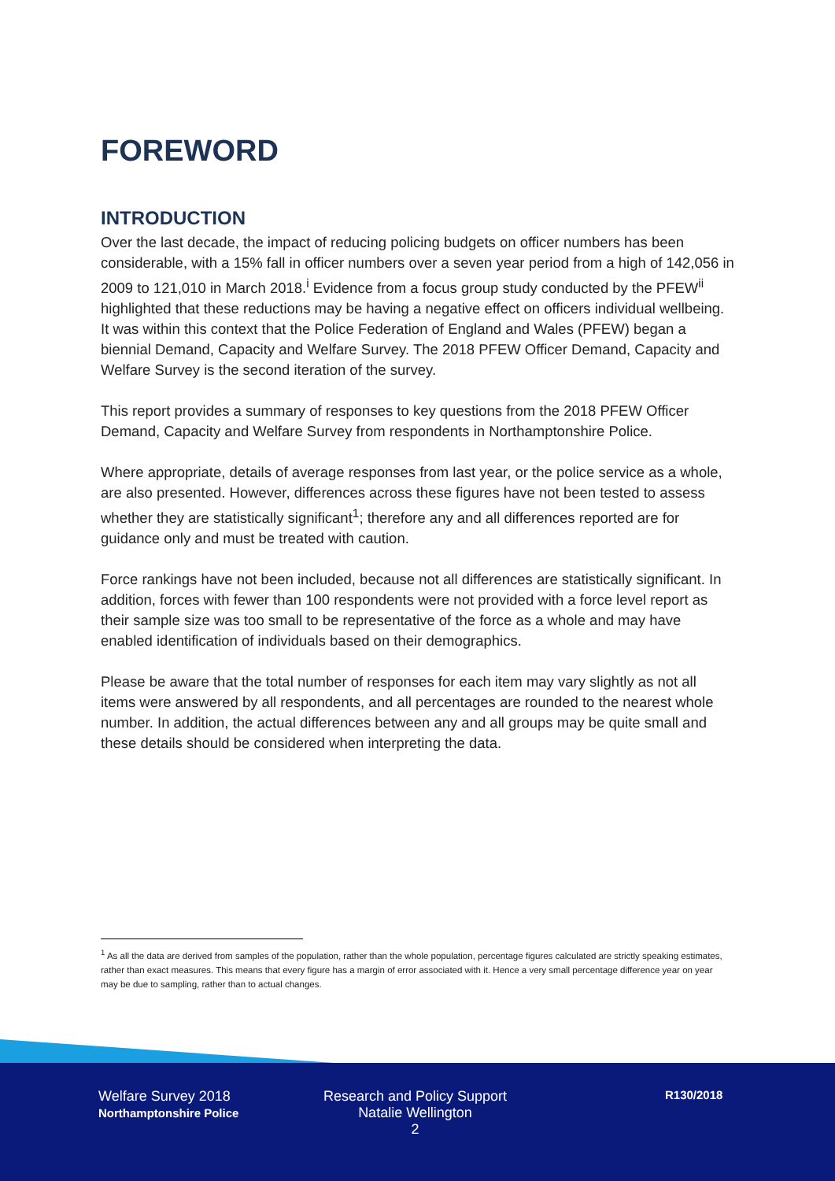FOREWORD
INTRODUCTION
Over the last decade, the impact of reducing policing budgets on officer numbers has been considerable, with a 15% fall in officer numbers over a seven year period from a high of 142,056 in 2009 to 121,010 in March 2018.<sup>i</sup> Evidence from a focus group study conducted by the PFEW<sup>ii</sup> highlighted that these reductions may be having a negative effect on officers individual wellbeing. It was within this context that the Police Federation of England and Wales (PFEW) began a biennial Demand, Capacity and Welfare Survey. The 2018 PFEW Officer Demand, Capacity and Welfare Survey is the second iteration of the survey.
This report provides a summary of responses to key questions from the 2018 PFEW Officer Demand, Capacity and Welfare Survey from respondents in Northamptonshire Police.
Where appropriate, details of average responses from last year, or the police service as a whole, are also presented. However, differences across these figures have not been tested to assess whether they are statistically significant<sup>1</sup>; therefore any and all differences reported are for guidance only and must be treated with caution.
Force rankings have not been included, because not all differences are statistically significant. In addition, forces with fewer than 100 respondents were not provided with a force level report as their sample size was too small to be representative of the force as a whole and may have enabled identification of individuals based on their demographics.
Please be aware that the total number of responses for each item may vary slightly as not all items were answered by all respondents, and all percentages are rounded to the nearest whole number. In addition, the actual differences between any and all groups may be quite small and these details should be considered when interpreting the data.
<sup>1</sup> As all the data are derived from samples of the population, rather than the whole population, percentage figures calculated are strictly speaking estimates, rather than exact measures. This means that every figure has a margin of error associated with it. Hence a very small percentage difference year on year may be due to sampling, rather than to actual changes.
Welfare Survey 2018
Northamptonshire Police
Research and Policy Support
Natalie Wellington
2
R130/2018